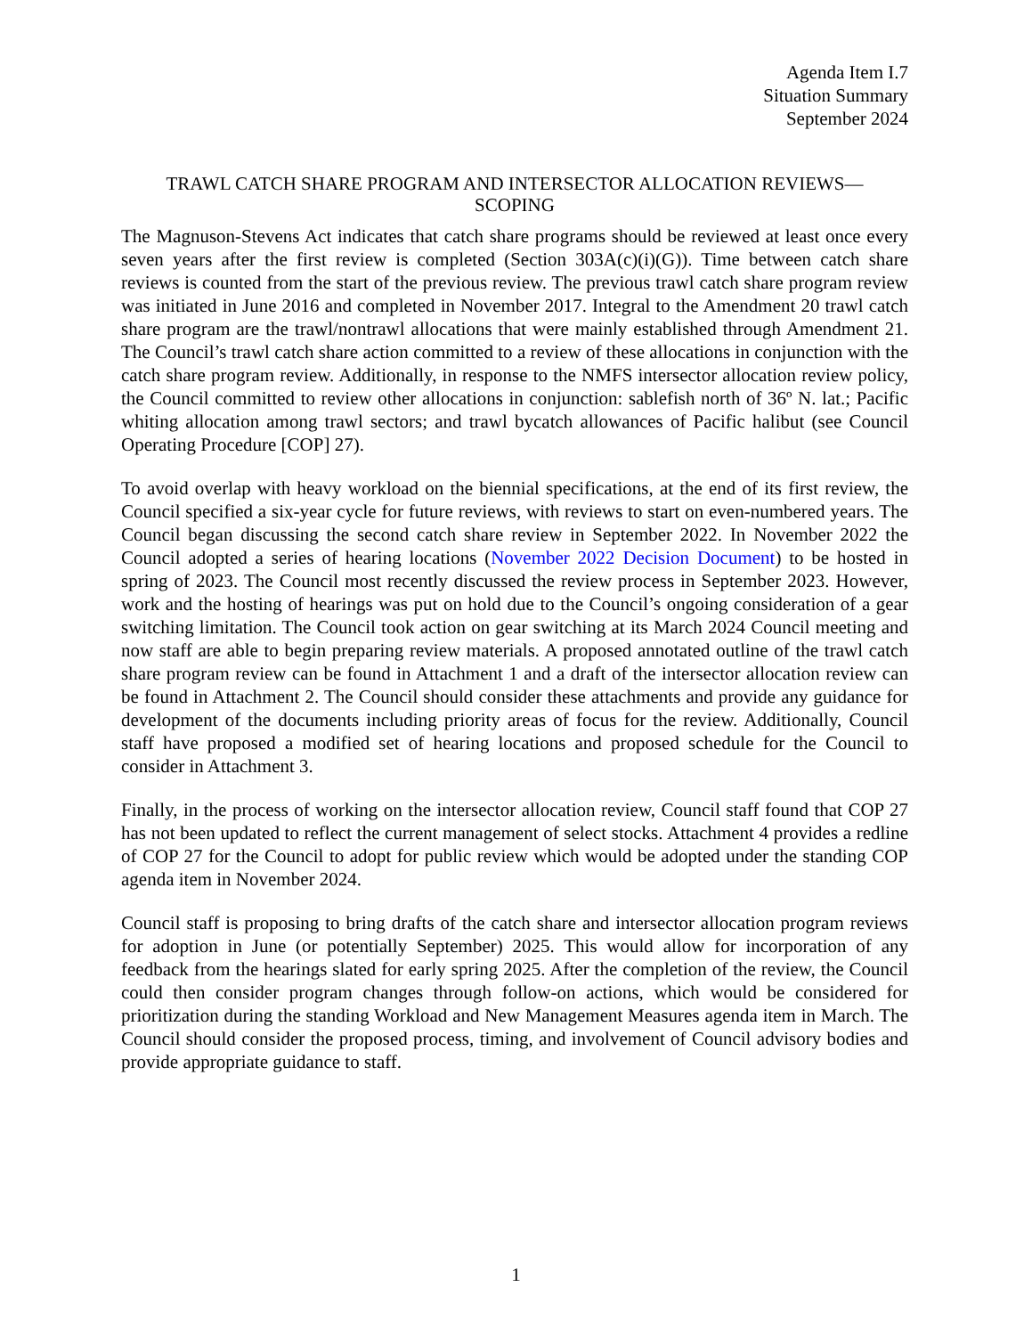Agenda Item I.7
Situation Summary
September 2024
TRAWL CATCH SHARE PROGRAM AND INTERSECTOR ALLOCATION REVIEWS—
SCOPING
The Magnuson-Stevens Act indicates that catch share programs should be reviewed at least once every seven years after the first review is completed (Section 303A(c)(i)(G)). Time between catch share reviews is counted from the start of the previous review. The previous trawl catch share program review was initiated in June 2016 and completed in November 2017. Integral to the Amendment 20 trawl catch share program are the trawl/nontrawl allocations that were mainly established through Amendment 21. The Council’s trawl catch share action committed to a review of these allocations in conjunction with the catch share program review. Additionally, in response to the NMFS intersector allocation review policy, the Council committed to review other allocations in conjunction: sablefish north of 36º N. lat.; Pacific whiting allocation among trawl sectors; and trawl bycatch allowances of Pacific halibut (see Council Operating Procedure [COP] 27).
To avoid overlap with heavy workload on the biennial specifications, at the end of its first review, the Council specified a six-year cycle for future reviews, with reviews to start on even-numbered years. The Council began discussing the second catch share review in September 2022. In November 2022 the Council adopted a series of hearing locations (November 2022 Decision Document) to be hosted in spring of 2023. The Council most recently discussed the review process in September 2023. However, work and the hosting of hearings was put on hold due to the Council’s ongoing consideration of a gear switching limitation. The Council took action on gear switching at its March 2024 Council meeting and now staff are able to begin preparing review materials. A proposed annotated outline of the trawl catch share program review can be found in Attachment 1 and a draft of the intersector allocation review can be found in Attachment 2. The Council should consider these attachments and provide any guidance for development of the documents including priority areas of focus for the review. Additionally, Council staff have proposed a modified set of hearing locations and proposed schedule for the Council to consider in Attachment 3.
Finally, in the process of working on the intersector allocation review, Council staff found that COP 27 has not been updated to reflect the current management of select stocks. Attachment 4 provides a redline of COP 27 for the Council to adopt for public review which would be adopted under the standing COP agenda item in November 2024.
Council staff is proposing to bring drafts of the catch share and intersector allocation program reviews for adoption in June (or potentially September) 2025. This would allow for incorporation of any feedback from the hearings slated for early spring 2025. After the completion of the review, the Council could then consider program changes through follow-on actions, which would be considered for prioritization during the standing Workload and New Management Measures agenda item in March. The Council should consider the proposed process, timing, and involvement of Council advisory bodies and provide appropriate guidance to staff.
1